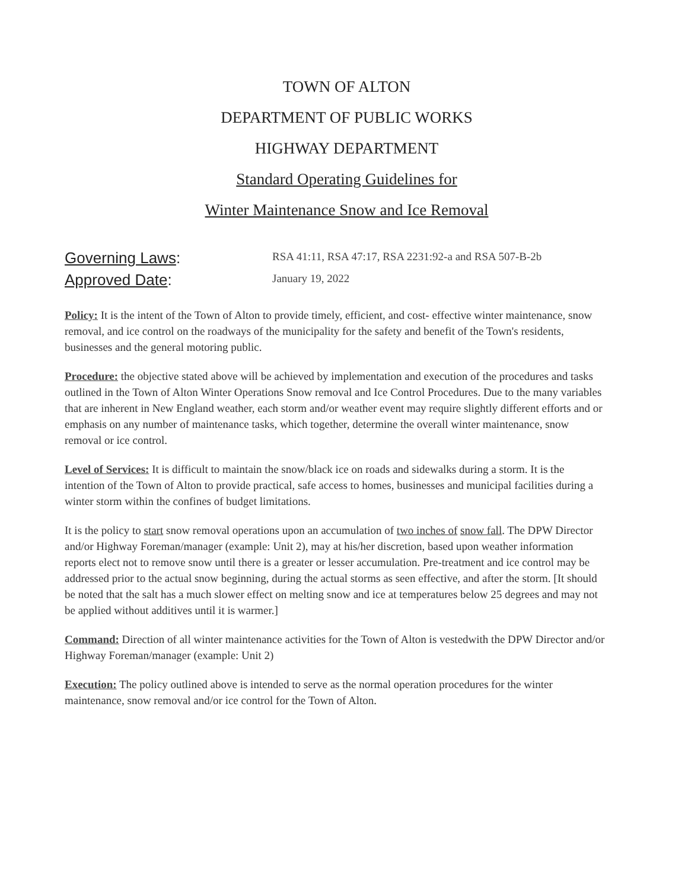TOWN OF ALTON
DEPARTMENT OF PUBLIC WORKS
HIGHWAY DEPARTMENT
Standard Operating Guidelines for
Winter Maintenance Snow and Ice Removal
Governing Laws:
RSA 41:11, RSA 47:17, RSA 2231:92-a and RSA 507-B-2b
Approved Date:
January 19, 2022
Policy: It is the intent of the Town of Alton to provide timely, efficient, and cost- effective winter maintenance, snow removal, and ice control on the roadways of the municipality for the safety and benefit of the Town's residents, businesses and the general motoring public.
Procedure: the objective stated above will be achieved by implementation and execution of the procedures and tasks outlined in the Town of Alton Winter Operations Snow removal and Ice Control Procedures. Due to the many variables that are inherent in New England weather, each storm and/or weather event may require slightly different efforts and or emphasis on any number of maintenance tasks, which together, determine the overall winter maintenance, snow removal or ice control.
Level of Services: It is difficult to maintain the snow/black ice on roads and sidewalks during a storm. It is the intention of the Town of Alton to provide practical, safe access to homes, businesses and municipal facilities during a winter storm within the confines of budget limitations.
It is the policy to start snow removal operations upon an accumulation of two inches of snow fall. The DPW Director and/or Highway Foreman/manager (example: Unit 2), may at his/her discretion, based upon weather information reports elect not to remove snow until there is a greater or lesser accumulation. Pre-treatment and ice control may be addressed prior to the actual snow beginning, during the actual storms as seen effective, and after the storm. [It should be noted that the salt has a much slower effect on melting snow and ice at temperatures below 25 degrees and may not be applied without additives until it is warmer.]
Command: Direction of all winter maintenance activities for the Town of Alton is vestedwith the DPW Director and/or Highway Foreman/manager (example: Unit 2)
Execution: The policy outlined above is intended to serve as the normal operation procedures for the winter maintenance, snow removal and/or ice control for the Town of Alton.